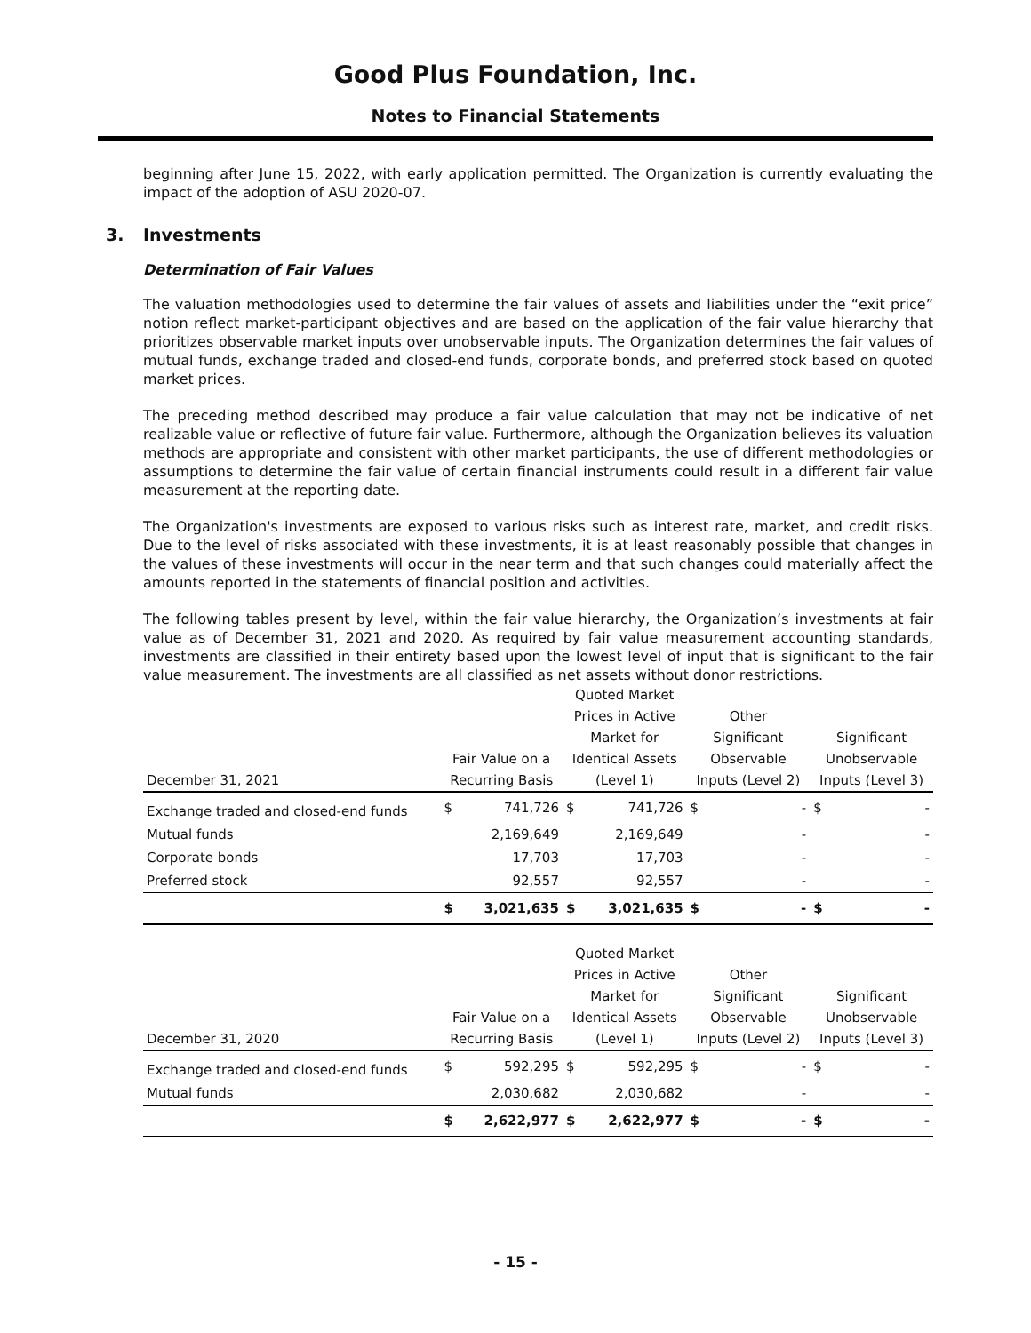Good Plus Foundation, Inc.
Notes to Financial Statements
beginning after June 15, 2022, with early application permitted. The Organization is currently evaluating the impact of the adoption of ASU 2020-07.
3. Investments
Determination of Fair Values
The valuation methodologies used to determine the fair values of assets and liabilities under the “exit price” notion reflect market-participant objectives and are based on the application of the fair value hierarchy that prioritizes observable market inputs over unobservable inputs. The Organization determines the fair values of mutual funds, exchange traded and closed-end funds, corporate bonds, and preferred stock based on quoted market prices.
The preceding method described may produce a fair value calculation that may not be indicative of net realizable value or reflective of future fair value. Furthermore, although the Organization believes its valuation methods are appropriate and consistent with other market participants, the use of different methodologies or assumptions to determine the fair value of certain financial instruments could result in a different fair value measurement at the reporting date.
The Organization's investments are exposed to various risks such as interest rate, market, and credit risks. Due to the level of risks associated with these investments, it is at least reasonably possible that changes in the values of these investments will occur in the near term and that such changes could materially affect the amounts reported in the statements of financial position and activities.
The following tables present by level, within the fair value hierarchy, the Organization’s investments at fair value as of December 31, 2021 and 2020. As required by fair value measurement accounting standards, investments are classified in their entirety based upon the lowest level of input that is significant to the fair value measurement. The investments are all classified as net assets without donor restrictions.
| December 31, 2021 | Fair Value on a Recurring Basis | | Quoted Market Prices in Active Market for Identical Assets (Level 1) | | Other Significant Observable Inputs (Level 2) | | Significant Unobservable Inputs (Level 3) | |
| --- | --- | --- | --- | --- | --- | --- | --- | --- |
| Exchange traded and closed-end funds | $ | 741,726 | $ | 741,726 | $ | - | $ | - |
| Mutual funds | | 2,169,649 | | 2,169,649 | | - | | - |
| Corporate bonds | | 17,703 | | 17,703 | | - | | - |
| Preferred stock | | 92,557 | | 92,557 | | - | | - |
| | $ | 3,021,635 | $ | 3,021,635 | $ | - | $ | - |
| December 31, 2020 | Fair Value on a Recurring Basis | | Quoted Market Prices in Active Market for Identical Assets (Level 1) | | Other Significant Observable Inputs (Level 2) | | Significant Unobservable Inputs (Level 3) | |
| --- | --- | --- | --- | --- | --- | --- | --- | --- |
| Exchange traded and closed-end funds | $ | 592,295 | $ | 592,295 | $ | - | $ | - |
| Mutual funds | | 2,030,682 | | 2,030,682 | | - | | - |
| | $ | 2,622,977 | $ | 2,622,977 | $ | - | $ | - |
- 15 -